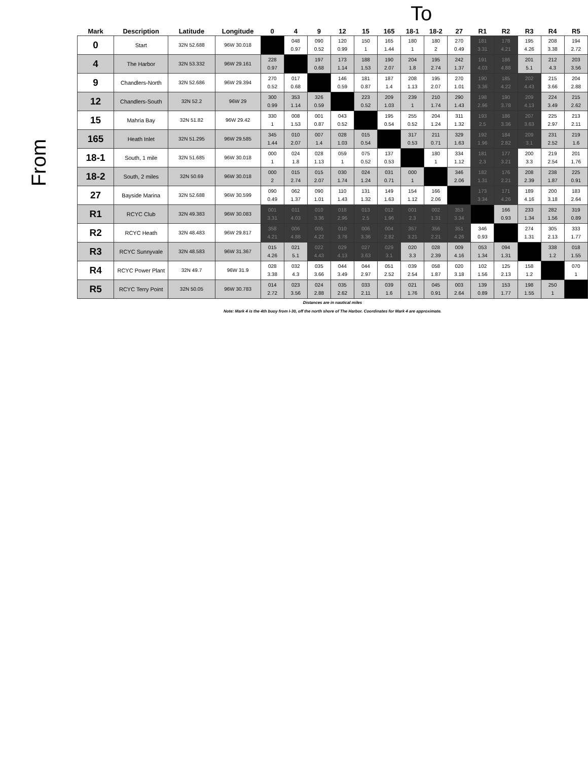To
From
| Mark | Description | Latitude | Longitude | 0 | 4 | 9 | 12 | 15 | 165 | 18-1 | 18-2 | 27 | R1 | R2 | R3 | R4 | R5 |
| --- | --- | --- | --- | --- | --- | --- | --- | --- | --- | --- | --- | --- | --- | --- | --- | --- | --- |
| 0 | Start | 32N 52.688 | 96W 30.018 | | 048 0.97 | 090 0.52 | 120 0.99 | 150 1 | 165 1.44 | 180 1 | 180 2 | 270 0.49 | 181 3.31 | 178 4.21 | 195 4.26 | 208 3.38 | 194 2.72 |
| 4 | The Harbor | 32N 53.332 | 96W 29.161 | 228 0.97 | | 197 0.68 | 173 1.14 | 188 1.53 | 190 2.07 | 204 1.8 | 195 2.74 | 242 1.37 | 191 4.03 | 186 4.88 | 201 5.1 | 212 4.3 | 203 3.56 |
| 9 | Chandlers-North | 32N 52.686 | 96W 29.394 | 270 0.52 | 017 0.68 | | 146 0.59 | 181 0.87 | 187 1.4 | 208 1.13 | 195 2.07 | 270 1.01 | 190 3.36 | 185 4.22 | 202 4.43 | 215 3.66 | 204 2.88 |
| 12 | Chandlers-South | 32N 52.2 | 96W 29 | 300 0.99 | 353 1.14 | 326 0.59 | | 223 0.52 | 209 1.03 | 239 1 | 210 1.74 | 290 1.43 | 198 2.96 | 190 3.78 | 209 4.13 | 224 3.49 | 215 2.62 |
| 15 | Mahria Bay | 32N 51.82 | 96W 29.42 | 330 1 | 008 1.53 | 001 0.87 | 043 0.52 | | 195 0.54 | 255 0.52 | 204 1.24 | 311 1.32 | 193 2.5 | 186 3.36 | 207 3.63 | 225 2.97 | 213 2.11 |
| 165 | Heath Inlet | 32N 51.295 | 96W 29.585 | 345 1.44 | 010 2.07 | 007 1.4 | 028 1.03 | 015 0.54 | | 317 0.53 | 211 0.71 | 329 1.63 | 192 1.96 | 184 2.82 | 209 3.1 | 231 2.52 | 219 1.6 |
| 18-1 | South, 1 mile | 32N 51.685 | 96W 30.018 | 000 1 | 024 1.8 | 028 1.13 | 059 1 | 075 0.52 | 137 0.53 | | 180 1 | 334 1.12 | 181 2.3 | 177 3.21 | 200 3.3 | 219 2.54 | 201 1.76 |
| 18-2 | South, 2 miles | 32N 50.69 | 96W 30.018 | 000 2 | 015 2.74 | 015 2.07 | 030 1.74 | 024 1.24 | 031 0.71 | 000 1 | | 346 2.06 | 182 1.31 | 176 2.21 | 208 2.39 | 238 1.87 | 225 0.91 |
| 27 | Bayside Marina | 32N 52.688 | 96W 30.599 | 090 0.49 | 062 1.37 | 090 1.01 | 110 1.43 | 131 1.32 | 149 1.63 | 154 1.12 | 166 2.06 | | 173 3.34 | 171 4.26 | 189 4.16 | 200 3.18 | 183 2.64 |
| R1 | RCYC Club | 32N 49.383 | 96W 30.083 | 001 3.31 | 011 4.03 | 010 3.36 | 018 2.96 | 013 2.5 | 012 1.96 | 001 2.3 | 002 1.31 | 353 3.34 | | 166 0.93 | 233 1.34 | 282 1.56 | 319 0.89 |
| R2 | RCYC Heath | 32N 48.483 | 96W 29.817 | 358 4.21 | 006 4.88 | 005 4.22 | 010 3.78 | 006 3.36 | 004 2.82 | 357 3.21 | 356 2.21 | 351 4.26 | 346 0.93 | | 274 1.31 | 305 2.13 | 333 1.77 |
| R3 | RCYC Sunnyvale | 32N 48.583 | 96W 31.367 | 015 4.26 | 021 5.1 | 022 4.43 | 029 4.13 | 027 3.63 | 029 3.1 | 020 3.3 | 028 2.39 | 009 4.16 | 053 1.34 | 094 1.31 | | 338 1.2 | 018 1.55 |
| R4 | RCYC Power Plant | 32N 49.7 | 96W 31.9 | 028 3.38 | 032 4.3 | 035 3.66 | 044 3.49 | 044 2.97 | 051 2.52 | 039 2.54 | 058 1.87 | 020 3.18 | 102 1.56 | 125 2.13 | 158 1.2 | | 070 1 |
| R5 | RCYC Terry Point | 32N 50.05 | 96W 30.783 | 014 2.72 | 023 3.56 | 024 2.88 | 035 2.62 | 033 2.11 | 039 1.6 | 021 1.76 | 045 0.91 | 003 2.64 | 139 0.89 | 153 1.77 | 198 1.55 | 250 1 | |
Distances are in nautical miles
Note: Mark 4 is the 4th buoy from I-30, off the north shore of The Harbor. Coordinates for Mark 4 are approximate.